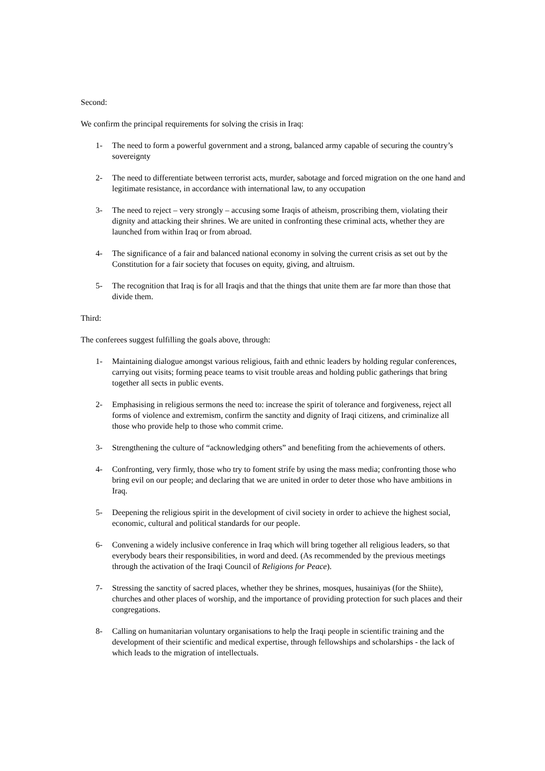Second:
We confirm the principal requirements for solving the crisis in Iraq:
1- The need to form a powerful government and a strong, balanced army capable of securing the country’s sovereignty
2- The need to differentiate between terrorist acts, murder, sabotage and forced migration on the one hand and legitimate resistance, in accordance with international law, to any occupation
3- The need to reject – very strongly – accusing some Iraqis of atheism, proscribing them, violating their dignity and attacking their shrines. We are united in confronting these criminal acts, whether they are launched from within Iraq or from abroad.
4- The significance of a fair and balanced national economy in solving the current crisis as set out by the Constitution for a fair society that focuses on equity, giving, and altruism.
5- The recognition that Iraq is for all Iraqis and that the things that unite them are far more than those that divide them.
Third:
The conferees suggest fulfilling the goals above, through:
1- Maintaining dialogue amongst various religious, faith and ethnic leaders by holding regular conferences, carrying out visits; forming peace teams to visit trouble areas and holding public gatherings that bring together all sects in public events.
2- Emphasising in religious sermons the need to: increase the spirit of tolerance and forgiveness, reject all forms of violence and extremism, confirm the sanctity and dignity of Iraqi citizens, and criminalize all those who provide help to those who commit crime.
3- Strengthening the culture of “acknowledging others” and benefiting from the achievements of others.
4- Confronting, very firmly, those who try to foment strife by using the mass media; confronting those who bring evil on our people; and declaring that we are united in order to deter those who have ambitions in Iraq.
5- Deepening the religious spirit in the development of civil society in order to achieve the highest social, economic, cultural and political standards for our people.
6- Convening a widely inclusive conference in Iraq which will bring together all religious leaders, so that everybody bears their responsibilities, in word and deed. (As recommended by the previous meetings through the activation of the Iraqi Council of Religions for Peace).
7- Stressing the sanctity of sacred places, whether they be shrines, mosques, husainiyas (for the Shiite), churches and other places of worship, and the importance of providing protection for such places and their congregations.
8- Calling on humanitarian voluntary organisations to help the Iraqi people in scientific training and the development of their scientific and medical expertise, through fellowships and scholarships - the lack of which leads to the migration of intellectuals.